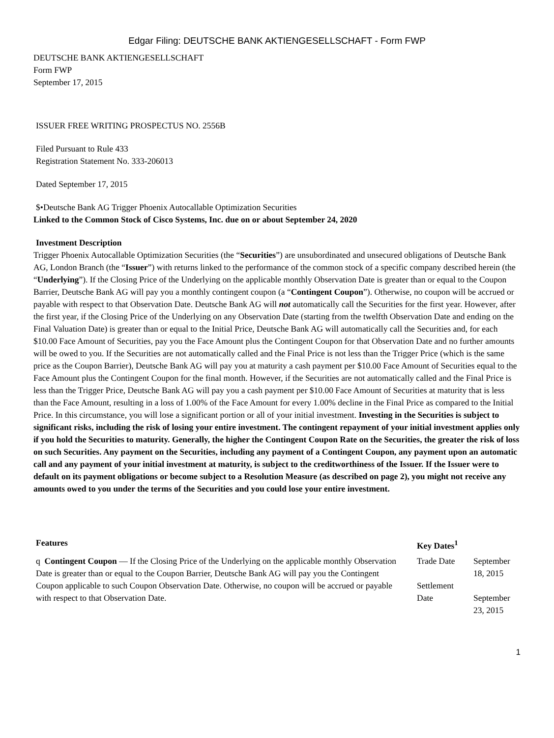Edgar Filing: DEUTSCHE BANK AKTIENGESELLSCHAFT - Form FWP
DEUTSCHE BANK AKTIENGESELLSCHAFT
Form FWP
September 17, 2015
ISSUER FREE WRITING PROSPECTUS NO. 2556B
Filed Pursuant to Rule 433
Registration Statement No. 333-206013
Dated September 17, 2015
$•Deutsche Bank AG Trigger Phoenix Autocallable Optimization Securities
Linked to the Common Stock of Cisco Systems, Inc. due on or about September 24, 2020
Investment Description
Trigger Phoenix Autocallable Optimization Securities (the “Securities”) are unsubordinated and unsecured obligations of Deutsche Bank AG, London Branch (the “Issuer”) with returns linked to the performance of the common stock of a specific company described herein (the “Underlying”). If the Closing Price of the Underlying on the applicable monthly Observation Date is greater than or equal to the Coupon Barrier, Deutsche Bank AG will pay you a monthly contingent coupon (a “Contingent Coupon”). Otherwise, no coupon will be accrued or payable with respect to that Observation Date. Deutsche Bank AG will not automatically call the Securities for the first year. However, after the first year, if the Closing Price of the Underlying on any Observation Date (starting from the twelfth Observation Date and ending on the Final Valuation Date) is greater than or equal to the Initial Price, Deutsche Bank AG will automatically call the Securities and, for each $10.00 Face Amount of Securities, pay you the Face Amount plus the Contingent Coupon for that Observation Date and no further amounts will be owed to you. If the Securities are not automatically called and the Final Price is not less than the Trigger Price (which is the same price as the Coupon Barrier), Deutsche Bank AG will pay you at maturity a cash payment per $10.00 Face Amount of Securities equal to the Face Amount plus the Contingent Coupon for the final month. However, if the Securities are not automatically called and the Final Price is less than the Trigger Price, Deutsche Bank AG will pay you a cash payment per $10.00 Face Amount of Securities at maturity that is less than the Face Amount, resulting in a loss of 1.00% of the Face Amount for every 1.00% decline in the Final Price as compared to the Initial Price. In this circumstance, you will lose a significant portion or all of your initial investment. Investing in the Securities is subject to significant risks, including the risk of losing your entire investment. The contingent repayment of your initial investment applies only if you hold the Securities to maturity. Generally, the higher the Contingent Coupon Rate on the Securities, the greater the risk of loss on such Securities. Any payment on the Securities, including any payment of a Contingent Coupon, any payment upon an automatic call and any payment of your initial investment at maturity, is subject to the creditworthiness of the Issuer. If the Issuer were to default on its payment obligations or become subject to a Resolution Measure (as described on page 2), you might not receive any amounts owed to you under the terms of the Securities and you could lose your entire investment.
| Features | Key Dates<sup>1</sup> | |
| q Contingent Coupon — If the Closing Price of the Underlying on the applicable monthly Observation Date is greater than or equal to the Coupon Barrier, Deutsche Bank AG will pay you the Contingent Coupon applicable to such Coupon Observation Date. Otherwise, no coupon will be accrued or payable with respect to that Observation Date. | Trade Date | September 18, 2015 |
| | Settlement Date | September 23, 2015 |
1